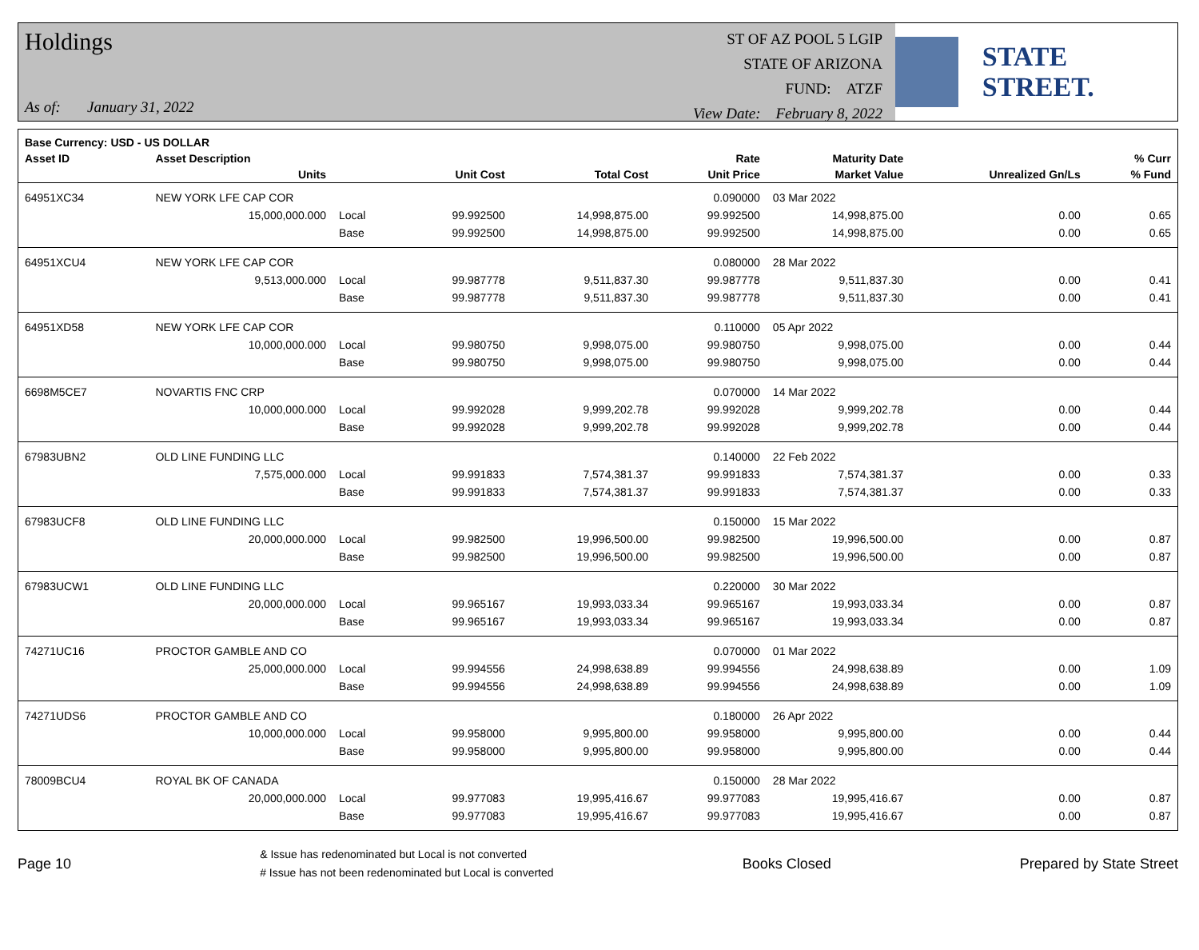Holdings
As of: January 31, 2022
ST OF AZ POOL 5 LGIP
STATE OF ARIZONA
FUND: ATZF
View Date: February 8, 2022
STATE STREET.
| Base Currency: USD - US DOLLAR | | | | | | | | |
| --- | --- | --- | --- | --- | --- | --- | --- | --- |
| Asset ID | Asset Description | | | | Rate | Maturity Date | | % Curr |
| | Units | | Unit Cost | Total Cost | Unit Price | Market Value | Unrealized Gn/Ls | % Fund |
| 64951XC34 | NEW YORK LFE CAP COR | | | | 0.090000 | 03 Mar 2022 | | |
| | 15,000,000.000 | Local | 99.992500 | 14,998,875.00 | 99.992500 | 14,998,875.00 | 0.00 | 0.65 |
| | | Base | 99.992500 | 14,998,875.00 | 99.992500 | 14,998,875.00 | 0.00 | 0.65 |
| 64951XCU4 | NEW YORK LFE CAP COR | | | | 0.080000 | 28 Mar 2022 | | |
| | 9,513,000.000 | Local | 99.987778 | 9,511,837.30 | 99.987778 | 9,511,837.30 | 0.00 | 0.41 |
| | | Base | 99.987778 | 9,511,837.30 | 99.987778 | 9,511,837.30 | 0.00 | 0.41 |
| 64951XD58 | NEW YORK LFE CAP COR | | | | 0.110000 | 05 Apr 2022 | | |
| | 10,000,000.000 | Local | 99.980750 | 9,998,075.00 | 99.980750 | 9,998,075.00 | 0.00 | 0.44 |
| | | Base | 99.980750 | 9,998,075.00 | 99.980750 | 9,998,075.00 | 0.00 | 0.44 |
| 6698M5CE7 | NOVARTIS FNC CRP | | | | 0.070000 | 14 Mar 2022 | | |
| | 10,000,000.000 | Local | 99.992028 | 9,999,202.78 | 99.992028 | 9,999,202.78 | 0.00 | 0.44 |
| | | Base | 99.992028 | 9,999,202.78 | 99.992028 | 9,999,202.78 | 0.00 | 0.44 |
| 67983UBN2 | OLD LINE FUNDING LLC | | | | 0.140000 | 22 Feb 2022 | | |
| | 7,575,000.000 | Local | 99.991833 | 7,574,381.37 | 99.991833 | 7,574,381.37 | 0.00 | 0.33 |
| | | Base | 99.991833 | 7,574,381.37 | 99.991833 | 7,574,381.37 | 0.00 | 0.33 |
| 67983UCF8 | OLD LINE FUNDING LLC | | | | 0.150000 | 15 Mar 2022 | | |
| | 20,000,000.000 | Local | 99.982500 | 19,996,500.00 | 99.982500 | 19,996,500.00 | 0.00 | 0.87 |
| | | Base | 99.982500 | 19,996,500.00 | 99.982500 | 19,996,500.00 | 0.00 | 0.87 |
| 67983UCW1 | OLD LINE FUNDING LLC | | | | 0.220000 | 30 Mar 2022 | | |
| | 20,000,000.000 | Local | 99.965167 | 19,993,033.34 | 99.965167 | 19,993,033.34 | 0.00 | 0.87 |
| | | Base | 99.965167 | 19,993,033.34 | 99.965167 | 19,993,033.34 | 0.00 | 0.87 |
| 74271UC16 | PROCTOR GAMBLE AND CO | | | | 0.070000 | 01 Mar 2022 | | |
| | 25,000,000.000 | Local | 99.994556 | 24,998,638.89 | 99.994556 | 24,998,638.89 | 0.00 | 1.09 |
| | | Base | 99.994556 | 24,998,638.89 | 99.994556 | 24,998,638.89 | 0.00 | 1.09 |
| 74271UDS6 | PROCTOR GAMBLE AND CO | | | | 0.180000 | 26 Apr 2022 | | |
| | 10,000,000.000 | Local | 99.958000 | 9,995,800.00 | 99.958000 | 9,995,800.00 | 0.00 | 0.44 |
| | | Base | 99.958000 | 9,995,800.00 | 99.958000 | 9,995,800.00 | 0.00 | 0.44 |
| 78009BCU4 | ROYAL BK OF CANADA | | | | 0.150000 | 28 Mar 2022 | | |
| | 20,000,000.000 | Local | 99.977083 | 19,995,416.67 | 99.977083 | 19,995,416.67 | 0.00 | 0.87 |
| | | Base | 99.977083 | 19,995,416.67 | 99.977083 | 19,995,416.67 | 0.00 | 0.87 |
Page 10
& Issue has redenominated but Local is not converted
# Issue has not been redenominated but Local is converted
Books Closed Prepared by State Street